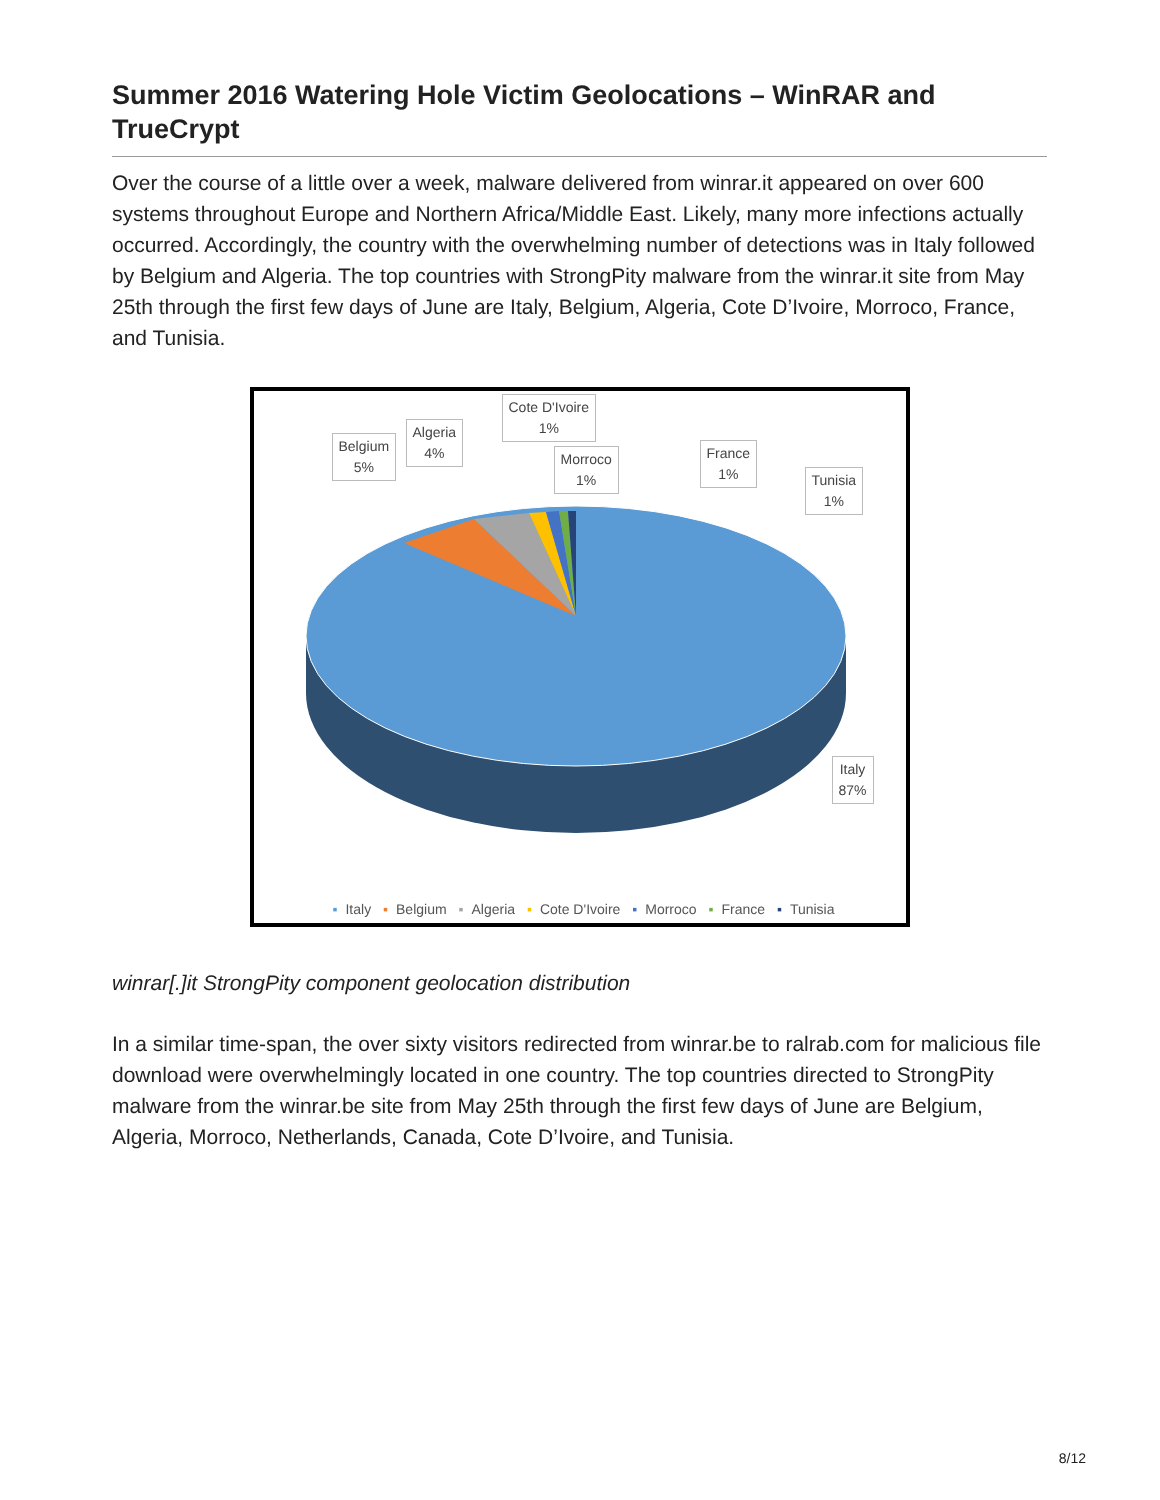Summer 2016 Watering Hole Victim Geolocations – WinRAR and TrueCrypt
Over the course of a little over a week, malware delivered from winrar.it appeared on over 600 systems throughout Europe and Northern Africa/Middle East. Likely, many more infections actually occurred. Accordingly, the country with the overwhelming number of detections was in Italy followed by Belgium and Algeria. The top countries with StrongPity malware from the winrar.it site from May 25th through the first few days of June are Italy, Belgium, Algeria, Cote D’Ivoire, Morroco, France, and Tunisia.
Belgium
5%
Algeria
4%
Cote D'Ivoire
1%
Morroco
1%
France
1%
Tunisia
1%
Italy
87%
▪ Italy ▪ Belgium ▪ Algeria ▪ Cote D'Ivoire ▪ Morroco ▪ France ▪ Tunisia
winrar[.]it StrongPity component geolocation distribution
In a similar time-span, the over sixty visitors redirected from winrar.be to ralrab.com for malicious file download were overwhelmingly located in one country. The top countries directed to StrongPity malware from the winrar.be site from May 25th through the first few days of June are Belgium, Algeria, Morroco, Netherlands, Canada, Cote D’Ivoire, and Tunisia.
8/12